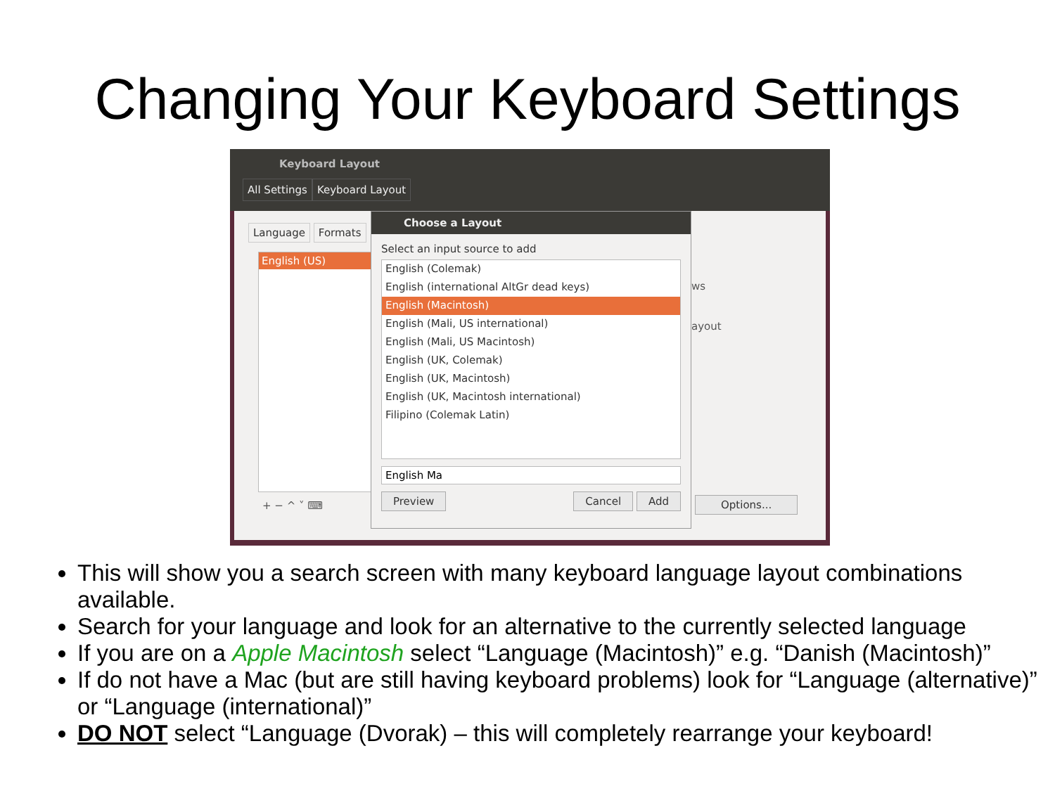Changing Your Keyboard Settings
Keyboard Layout
All Settings Keyboard Layout
Language Formats
English (US)
ws
ayout
+ − ^ ˅ ⌨ Options...
Choose a Layout
Select an input source to add
English (Colemak)
English (international AltGr dead keys)
English (Macintosh)
English (Mali, US international)
English (Mali, US Macintosh)
English (UK, Colemak)
English (UK, Macintosh)
English (UK, Macintosh international)
Filipino (Colemak Latin)
English Ma
Preview Cancel Add
This will show you a search screen with many keyboard language layout combinations available.
Search for your language and look for an alternative to the currently selected language
If you are on a Apple Macintosh select “Language (Macintosh)” e.g. “Danish (Macintosh)”
If do not have a Mac (but are still having keyboard problems) look for “Language (alternative)” or “Language (international)”
DO NOT select “Language (Dvorak) – this will completely rearrange your keyboard!